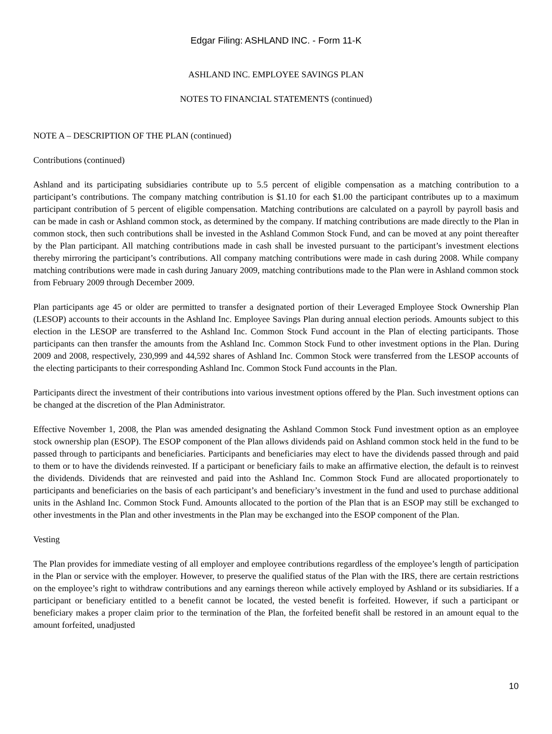Edgar Filing: ASHLAND INC. - Form 11-K
ASHLAND INC. EMPLOYEE SAVINGS PLAN
NOTES TO FINANCIAL STATEMENTS (continued)
NOTE A – DESCRIPTION OF THE PLAN (continued)
Contributions (continued)
Ashland and its participating subsidiaries contribute up to 5.5 percent of eligible compensation as a matching contribution to a participant’s contributions. The company matching contribution is $1.10 for each $1.00 the participant contributes up to a maximum participant contribution of 5 percent of eligible compensation. Matching contributions are calculated on a payroll by payroll basis and can be made in cash or Ashland common stock, as determined by the company. If matching contributions are made directly to the Plan in common stock, then such contributions shall be invested in the Ashland Common Stock Fund, and can be moved at any point thereafter by the Plan participant. All matching contributions made in cash shall be invested pursuant to the participant’s investment elections thereby mirroring the participant’s contributions. All company matching contributions were made in cash during 2008. While company matching contributions were made in cash during January 2009, matching contributions made to the Plan were in Ashland common stock from February 2009 through December 2009.
Plan participants age 45 or older are permitted to transfer a designated portion of their Leveraged Employee Stock Ownership Plan (LESOP) accounts to their accounts in the Ashland Inc. Employee Savings Plan during annual election periods. Amounts subject to this election in the LESOP are transferred to the Ashland Inc. Common Stock Fund account in the Plan of electing participants. Those participants can then transfer the amounts from the Ashland Inc. Common Stock Fund to other investment options in the Plan. During 2009 and 2008, respectively, 230,999 and 44,592 shares of Ashland Inc. Common Stock were transferred from the LESOP accounts of the electing participants to their corresponding Ashland Inc. Common Stock Fund accounts in the Plan.
Participants direct the investment of their contributions into various investment options offered by the Plan. Such investment options can be changed at the discretion of the Plan Administrator.
Effective November 1, 2008, the Plan was amended designating the Ashland Common Stock Fund investment option as an employee stock ownership plan (ESOP). The ESOP component of the Plan allows dividends paid on Ashland common stock held in the fund to be passed through to participants and beneficiaries. Participants and beneficiaries may elect to have the dividends passed through and paid to them or to have the dividends reinvested. If a participant or beneficiary fails to make an affirmative election, the default is to reinvest the dividends. Dividends that are reinvested and paid into the Ashland Inc. Common Stock Fund are allocated proportionately to participants and beneficiaries on the basis of each participant’s and beneficiary’s investment in the fund and used to purchase additional units in the Ashland Inc. Common Stock Fund. Amounts allocated to the portion of the Plan that is an ESOP may still be exchanged to other investments in the Plan and other investments in the Plan may be exchanged into the ESOP component of the Plan.
Vesting
The Plan provides for immediate vesting of all employer and employee contributions regardless of the employee’s length of participation in the Plan or service with the employer. However, to preserve the qualified status of the Plan with the IRS, there are certain restrictions on the employee’s right to withdraw contributions and any earnings thereon while actively employed by Ashland or its subsidiaries. If a participant or beneficiary entitled to a benefit cannot be located, the vested benefit is forfeited. However, if such a participant or beneficiary makes a proper claim prior to the termination of the Plan, the forfeited benefit shall be restored in an amount equal to the amount forfeited, unadjusted
10